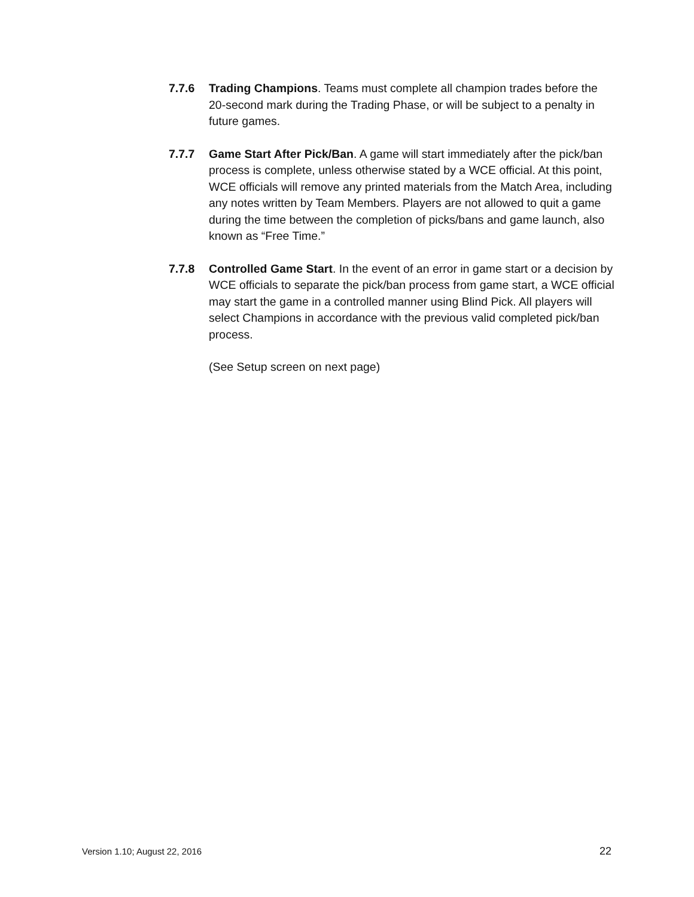7.7.6 Trading Champions. Teams must complete all champion trades before the 20-second mark during the Trading Phase, or will be subject to a penalty in future games.
7.7.7 Game Start After Pick/Ban. A game will start immediately after the pick/ban process is complete, unless otherwise stated by a WCE official. At this point, WCE officials will remove any printed materials from the Match Area, including any notes written by Team Members. Players are not allowed to quit a game during the time between the completion of picks/bans and game launch, also known as “Free Time.”
7.7.8 Controlled Game Start. In the event of an error in game start or a decision by WCE officials to separate the pick/ban process from game start, a WCE official may start the game in a controlled manner using Blind Pick. All players will select Champions in accordance with the previous valid completed pick/ban process.
(See Setup screen on next page)
Version 1.10; August 22, 2016 22